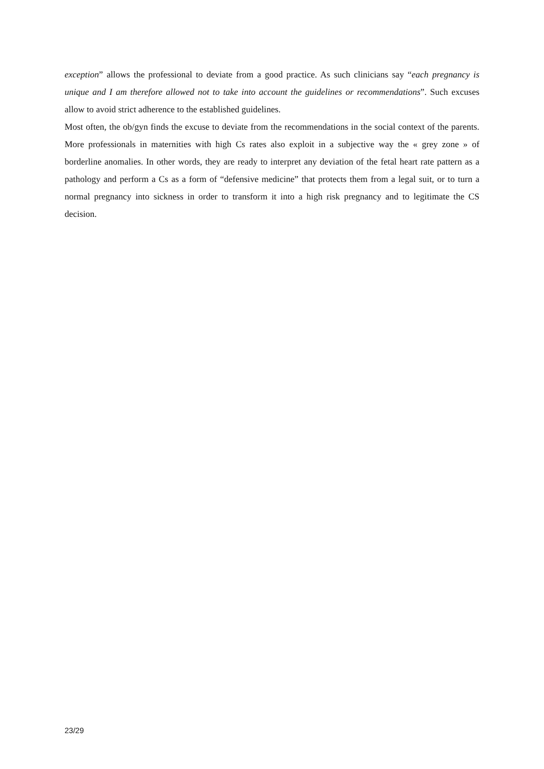exception” allows the professional to deviate from a good practice. As such clinicians say “each pregnancy is unique and I am therefore allowed not to take into account the guidelines or recommendations”. Such excuses allow to avoid strict adherence to the established guidelines.
Most often, the ob/gyn finds the excuse to deviate from the recommendations in the social context of the parents. More professionals in maternities with high Cs rates also exploit in a subjective way the « grey zone » of borderline anomalies. In other words, they are ready to interpret any deviation of the fetal heart rate pattern as a pathology and perform a Cs as a form of “defensive medicine” that protects them from a legal suit, or to turn a normal pregnancy into sickness in order to transform it into a high risk pregnancy and to legitimate the CS decision.
23/29